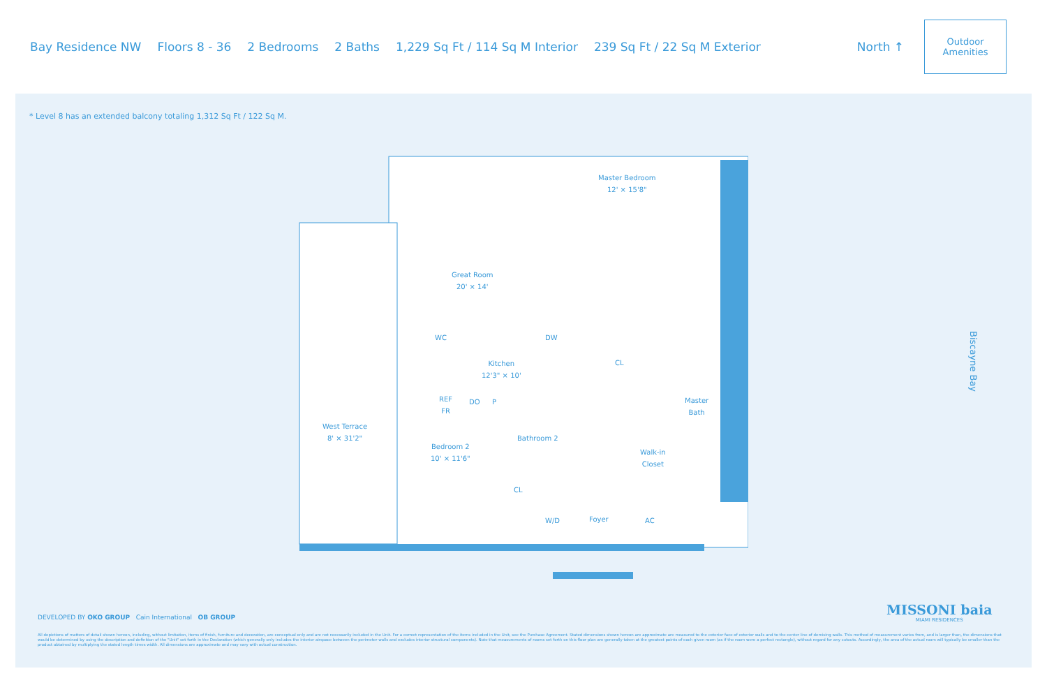Bay Residence NW Floors 8 - 36 2 Bedrooms 2 Baths 1,229 Sq Ft / 114 Sq M Interior 239 Sq Ft / 22 Sq M Exterior North ↑
Outdoor
Amenities
* Level 8 has an extended balcony totaling 1,312 Sq Ft / 122 Sq M.
Master Bedroom
12' × 15'8"
Great Room
20' × 14'
WC DW
Kitchen
12'3" × 10'
CL
Master
Bath
REF
FR
DO P
Bathroom 2
Walk-in
Closet
West Terrace
8' × 31'2"
Bedroom 2
10' × 11'6"
CL
W/D Foyer AC
Biscayne Bay
DEVELOPED BY OKO GROUP Cain International OB GROUP
MISSONI baia
MIAMI RESIDENCES
All depictions of matters of detail shown hereon, including, without limitation, items of finish, furniture and decoration, are conceptual only and are not necessarily included in the Unit. For a correct representation of the items included in the Unit, see the Purchase Agreement. Stated dimensions shown hereon are approximate are measured to the exterior face of exterior walls and to the center line of demising walls. This method of measurement varies from, and is larger than, the dimensions that would be determined by using the description and definition of the "Unit" set forth in the Declaration (which generally only includes the interior airspace between the perimeter walls and excludes interior structural components). Note that measurements of rooms set forth on this floor plan are generally taken at the greatest points of each given room (as if the room were a perfect rectangle), without regard for any cutouts. Accordingly, the area of the actual room will typically be smaller than the product obtained by multiplying the stated length times width. All dimensions are approximate and may vary with actual construction.